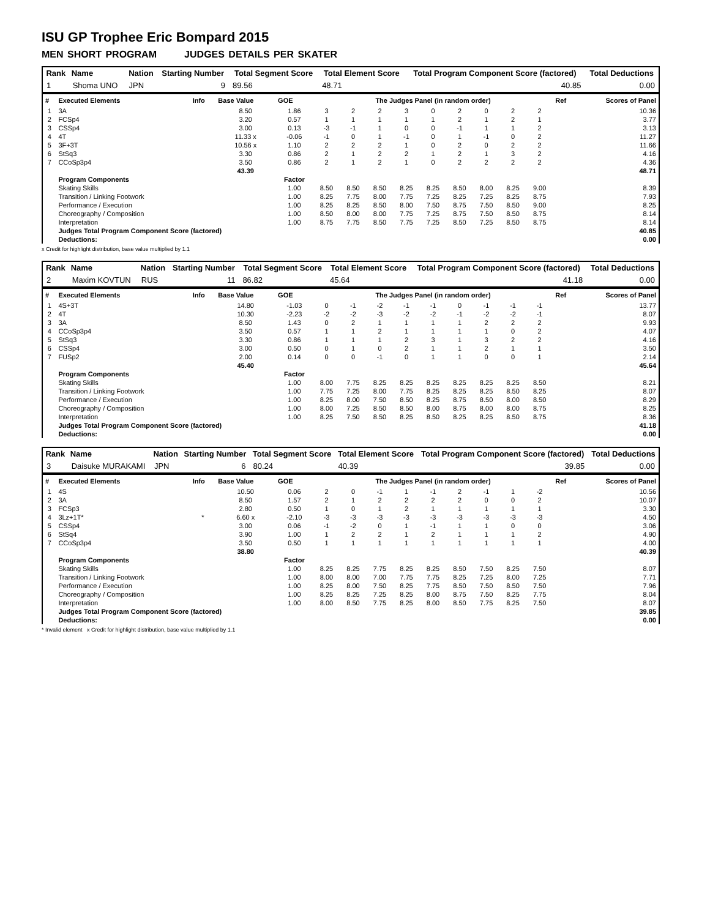ISU GP Trophee Eric Bompard 2015
MEN SHORT PROGRAM JUDGES DETAILS PER SKATER
| Rank | Name | Nation | Starting Number | Total Segment Score | Total Element Score | Total Program Component Score (factored) | Total Deductions |
| --- | --- | --- | --- | --- | --- | --- | --- |
| 1 | Shoma UNO | JPN | 9 | 89.56 | 48.71 | 40.85 | 0.00 |
| # | Executed Elements | Info | Base Value | GOE | The Judges Panel (in random order) | | | | | | | | | Ref | Scores of Panel |
| --- | --- | --- | --- | --- | --- | --- | --- | --- | --- | --- | --- | --- | --- | --- | --- |
| 1 | 3A | | 8.50 | 1.86 | 3 | 2 | 2 | 3 | 0 | 2 | 0 | 2 | 2 | | 10.36 |
| 2 | FCSp4 | | 3.20 | 0.57 | 1 | 1 | 1 | 1 | 1 | 2 | 1 | 2 | 1 | | 3.77 |
| 3 | CSSp4 | | 3.00 | 0.13 | -3 | -1 | 1 | 0 | 0 | -1 | 1 | 1 | 2 | | 3.13 |
| 4 | 4T | | 11.33 x | -0.06 | -1 | 0 | 1 | -1 | 0 | 1 | -1 | 0 | 2 | | 11.27 |
| 5 | 3F+3T | | 10.56 x | 1.10 | 2 | 2 | 2 | 1 | 0 | 2 | 0 | 2 | 2 | | 11.66 |
| 6 | StSq3 | | 3.30 | 0.86 | 2 | 1 | 2 | 2 | 1 | 2 | 1 | 3 | 2 | | 4.16 |
| 7 | CCoSp3p4 | | 3.50 | 0.86 | 2 | 1 | 2 | 1 | 0 | 2 | 2 | 2 | 2 | | 4.36 |
| | | | 43.39 | | | | | | | | | | | | 48.71 |
| | Program Components | | | Factor | | | | | | | | | | | |
| | Skating Skills | | | 1.00 | 8.50 | 8.50 | 8.50 | 8.25 | 8.25 | 8.50 | 8.00 | 8.25 | 9.00 | | 8.39 |
| | Transition / Linking Footwork | | | 1.00 | 8.25 | 7.75 | 8.00 | 7.75 | 7.25 | 8.25 | 7.25 | 8.25 | 8.75 | | 7.93 |
| | Performance / Execution | | | 1.00 | 8.25 | 8.25 | 8.50 | 8.00 | 7.50 | 8.75 | 7.50 | 8.50 | 9.00 | | 8.25 |
| | Choreography / Composition | | | 1.00 | 8.50 | 8.00 | 8.00 | 7.75 | 7.25 | 8.75 | 7.50 | 8.50 | 8.75 | | 8.14 |
| | Interpretation | | | 1.00 | 8.75 | 7.75 | 8.50 | 7.75 | 7.25 | 8.50 | 7.25 | 8.50 | 8.75 | | 8.14 |
| | Judges Total Program Component Score (factored) | | | | | | | | | | | | | | 40.85 |
| | Deductions: | | | | | | | | | | | | | | 0.00 |
x Credit for highlight distribution, base value multiplied by 1.1
| Rank | Name | Nation | Starting Number | Total Segment Score | Total Element Score | Total Program Component Score (factored) | Total Deductions |
| --- | --- | --- | --- | --- | --- | --- | --- |
| 2 | Maxim KOVTUN | RUS | 11 | 86.82 | 45.64 | 41.18 | 0.00 |
| # | Executed Elements | Info | Base Value | GOE | The Judges Panel (in random order) | | | | | | | | | Ref | Scores of Panel |
| --- | --- | --- | --- | --- | --- | --- | --- | --- | --- | --- | --- | --- | --- | --- | --- |
| 1 | 4S+3T | | 14.80 | -1.03 | 0 | -1 | -2 | -1 | -1 | 0 | -1 | -1 | -1 | | 13.77 |
| 2 | 4T | | 10.30 | -2.23 | -2 | -2 | -3 | -2 | -2 | -1 | -2 | -2 | -1 | | 8.07 |
| 3 | 3A | | 8.50 | 1.43 | 0 | 2 | 1 | 1 | 1 | 1 | 2 | 2 | 2 | | 9.93 |
| 4 | CCoSp3p4 | | 3.50 | 0.57 | 1 | 1 | 2 | 1 | 1 | 1 | 1 | 0 | 2 | | 4.07 |
| 5 | StSq3 | | 3.30 | 0.86 | 1 | 1 | 1 | 2 | 3 | 1 | 3 | 2 | 2 | | 4.16 |
| 6 | CSSp4 | | 3.00 | 0.50 | 0 | 1 | 0 | 2 | 1 | 1 | 2 | 1 | 1 | | 3.50 |
| 7 | FUSp2 | | 2.00 | 0.14 | 0 | 0 | -1 | 0 | 1 | 1 | 0 | 0 | 1 | | 2.14 |
| | | | 45.40 | | | | | | | | | | | | 45.64 |
| | Program Components | | | Factor | | | | | | | | | | | |
| | Skating Skills | | | 1.00 | 8.00 | 7.75 | 8.25 | 8.25 | 8.25 | 8.25 | 8.25 | 8.25 | 8.50 | | 8.21 |
| | Transition / Linking Footwork | | | 1.00 | 7.75 | 7.25 | 8.00 | 7.75 | 8.25 | 8.25 | 8.25 | 8.50 | 8.25 | | 8.07 |
| | Performance / Execution | | | 1.00 | 8.25 | 8.00 | 7.50 | 8.50 | 8.25 | 8.75 | 8.50 | 8.00 | 8.50 | | 8.29 |
| | Choreography / Composition | | | 1.00 | 8.00 | 7.25 | 8.50 | 8.50 | 8.00 | 8.75 | 8.00 | 8.00 | 8.75 | | 8.25 |
| | Interpretation | | | 1.00 | 8.25 | 7.50 | 8.50 | 8.25 | 8.50 | 8.25 | 8.25 | 8.50 | 8.75 | | 8.36 |
| | Judges Total Program Component Score (factored) | | | | | | | | | | | | | | 41.18 |
| | Deductions: | | | | | | | | | | | | | | 0.00 |
| Rank | Name | Nation | Starting Number | Total Segment Score | Total Element Score | Total Program Component Score (factored) | Total Deductions |
| --- | --- | --- | --- | --- | --- | --- | --- |
| 3 | Daisuke MURAKAMI | JPN | 6 | 80.24 | 40.39 | 39.85 | 0.00 |
| # | Executed Elements | Info | Base Value | GOE | The Judges Panel (in random order) | | | | | | | | | Ref | Scores of Panel |
| --- | --- | --- | --- | --- | --- | --- | --- | --- | --- | --- | --- | --- | --- | --- | --- |
| 1 | 4S | | 10.50 | 0.06 | 2 | 0 | -1 | 1 | -1 | 2 | -1 | 1 | -2 | | 10.56 |
| 2 | 3A | | 8.50 | 1.57 | 2 | 1 | 2 | 2 | 2 | 2 | 0 | 0 | 2 | | 10.07 |
| 3 | FCSp3 | | 2.80 | 0.50 | 1 | 0 | 1 | 2 | 1 | 1 | 1 | 1 | 1 | | 3.30 |
| 4 | 3Lz+1T* | * | 6.60 x | -2.10 | -3 | -3 | -3 | -3 | -3 | -3 | -3 | -3 | -3 | | 4.50 |
| 5 | CSSp4 | | 3.00 | 0.06 | -1 | -2 | 0 | 1 | -1 | 1 | 1 | 0 | 0 | | 3.06 |
| 6 | StSq4 | | 3.90 | 1.00 | 1 | 2 | 2 | 1 | 2 | 1 | 1 | 1 | 2 | | 4.90 |
| 7 | CCoSp3p4 | | 3.50 | 0.50 | 1 | 1 | 1 | 1 | 1 | 1 | 1 | 1 | 1 | | 4.00 |
| | | | 38.80 | | | | | | | | | | | | 40.39 |
| | Program Components | | | Factor | | | | | | | | | | | |
| | Skating Skills | | | 1.00 | 8.25 | 8.25 | 7.75 | 8.25 | 8.25 | 8.50 | 7.50 | 8.25 | 7.50 | | 8.07 |
| | Transition / Linking Footwork | | | 1.00 | 8.00 | 8.00 | 7.00 | 7.75 | 7.75 | 8.25 | 7.25 | 8.00 | 7.25 | | 7.71 |
| | Performance / Execution | | | 1.00 | 8.25 | 8.00 | 7.50 | 8.25 | 7.75 | 8.50 | 7.50 | 8.50 | 7.50 | | 7.96 |
| | Choreography / Composition | | | 1.00 | 8.25 | 8.25 | 7.25 | 8.25 | 8.00 | 8.75 | 7.50 | 8.25 | 7.75 | | 8.04 |
| | Interpretation | | | 1.00 | 8.00 | 8.50 | 7.75 | 8.25 | 8.00 | 8.50 | 7.75 | 8.25 | 7.50 | | 8.07 |
| | Judges Total Program Component Score (factored) | | | | | | | | | | | | | | 39.85 |
| | Deductions: | | | | | | | | | | | | | | 0.00 |
* Invalid element x Credit for highlight distribution, base value multiplied by 1.1